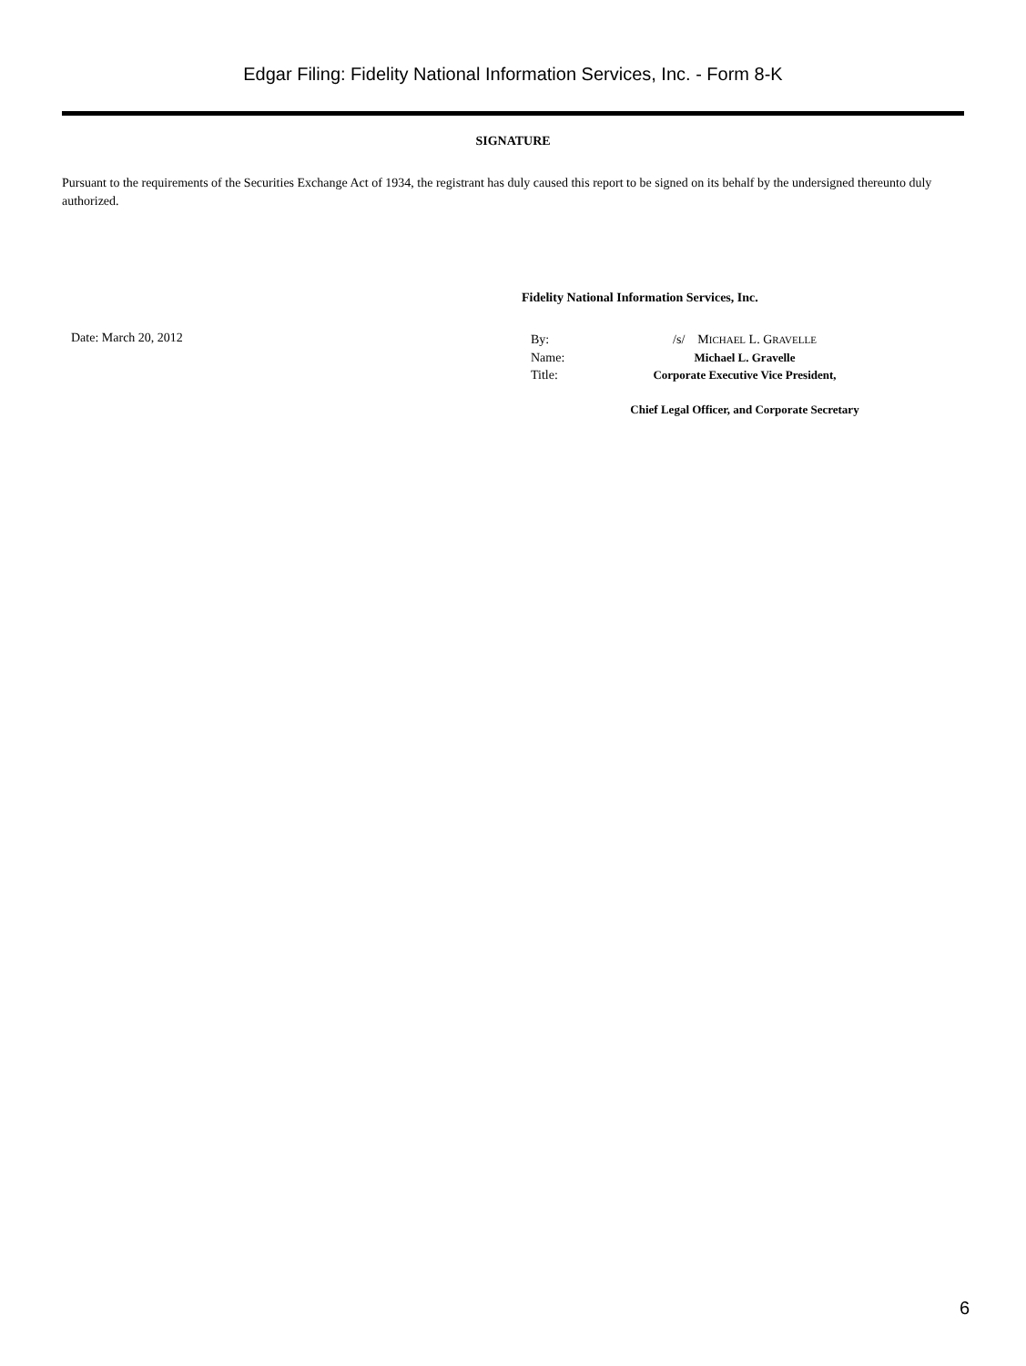Edgar Filing: Fidelity National Information Services, Inc. - Form 8-K
SIGNATURE
Pursuant to the requirements of the Securities Exchange Act of 1934, the registrant has duly caused this report to be signed on its behalf by the undersigned thereunto duly authorized.
Fidelity National Information Services, Inc.
Date: March 20, 2012
| By: | /s/ M ICHAEL L. G RAVELLE |
| Name: | Michael L. Gravelle |
| Title: | Corporate Executive Vice President, Chief Legal Officer, and Corporate Secretary |
6